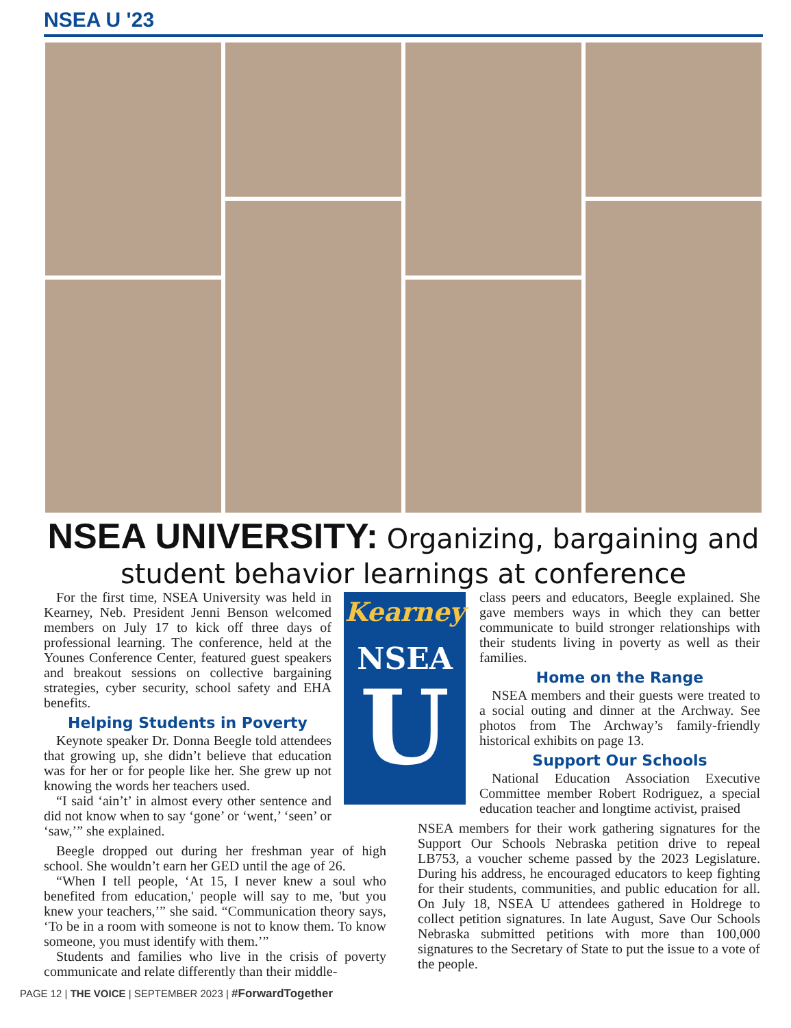NSEA U '23
NSEA UNIVERSITY: Organizing, bargaining and student behavior learnings at conference
For the first time, NSEA University was held in Kearney, Neb. President Jenni Benson welcomed members on July 17 to kick off three days of professional learning. The conference, held at the Younes Conference Center, featured guest speakers and breakout sessions on collective bargaining strategies, cyber security, school safety and EHA benefits.
Helping Students in Poverty
Keynote speaker Dr. Donna Beegle told attendees that growing up, she didn’t believe that education was for her or for people like her. She grew up not knowing the words her teachers used.
“I said ‘ain’t’ in almost every other sentence and did not know when to say ‘gone’ or ‘went,’ ‘seen’ or ‘saw,’” she explained.
Beegle dropped out during her freshman year of high school. She wouldn’t earn her GED until the age of 26.
“When I tell people, ‘At 15, I never knew a soul who benefited from education,' people will say to me, 'but you knew your teachers,’” she said. “Communication theory says, ‘To be in a room with someone is not to know them. To know someone, you must identify with them.’”
Students and families who live in the crisis of poverty communicate and relate differently than their middle-
Kearney
NSEA
U
class peers and educators, Beegle explained. She gave members ways in which they can better communicate to build stronger relationships with their students living in poverty as well as their families.
Home on the Range
NSEA members and their guests were treated to a social outing and dinner at the Archway. See photos from The Archway’s family-friendly historical exhibits on page 13.
Support Our Schools
National Education Association Executive Committee member Robert Rodriguez, a special education teacher and longtime activist, praised
NSEA members for their work gathering signatures for the Support Our Schools Nebraska petition drive to repeal LB753, a voucher scheme passed by the 2023 Legislature. During his address, he encouraged educators to keep fighting for their students, communities, and public education for all. On July 18, NSEA U attendees gathered in Holdrege to collect petition signatures. In late August, Save Our Schools Nebraska submitted petitions with more than 100,000 signatures to the Secretary of State to put the issue to a vote of the people.
PAGE 12 | THE VOICE | SEPTEMBER 2023 | #ForwardTogether